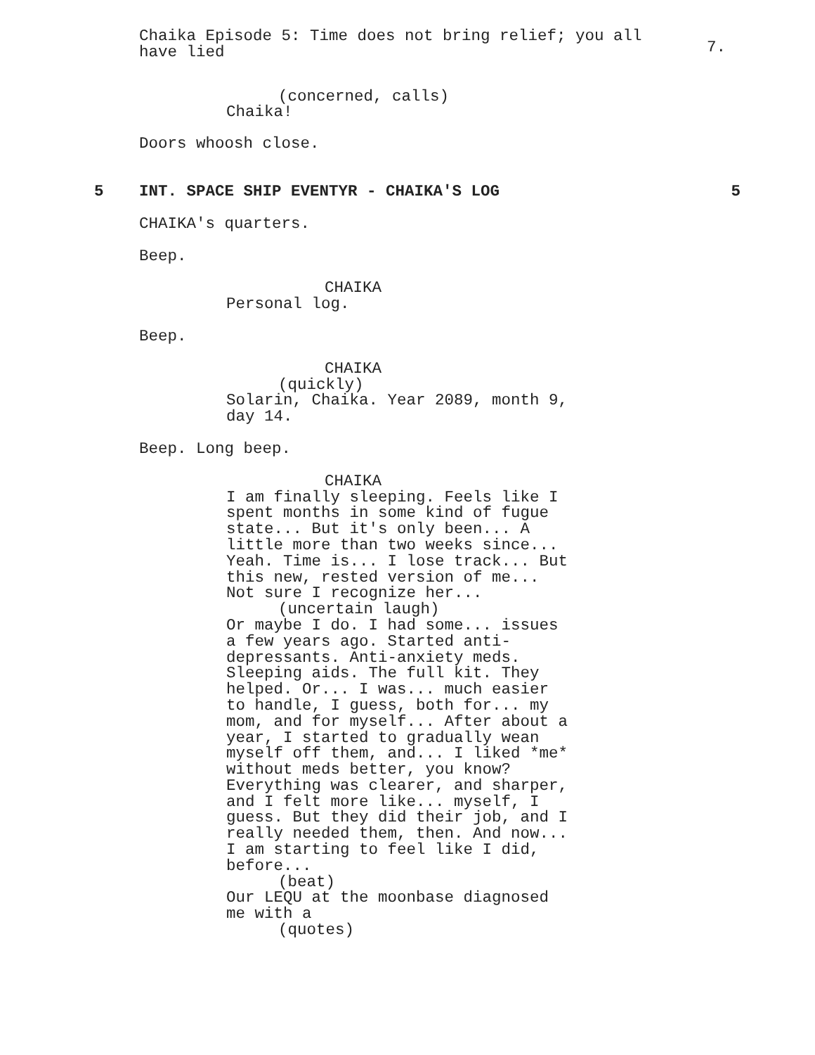Chaika Episode 5: Time does not bring relief; you all
have lied
7.
(concerned, calls)
Chaika!
Doors whoosh close.
5 INT. SPACE SHIP EVENTYR - CHAIKA'S LOG 5
CHAIKA's quarters.
Beep.
CHAIKA
Personal log.
Beep.
CHAIKA
(quickly)
Solarin, Chaika. Year 2089, month 9,
day 14.
Beep. Long beep.
CHAIKA
I am finally sleeping. Feels like I
spent months in some kind of fugue
state... But it's only been... A
little more than two weeks since...
Yeah. Time is... I lose track... But
this new, rested version of me...
Not sure I recognize her...
(uncertain laugh)
Or maybe I do. I had some... issues
a few years ago. Started anti-
depressants. Anti-anxiety meds.
Sleeping aids. The full kit. They
helped. Or... I was... much easier
to handle, I guess, both for... my
mom, and for myself... After about a
year, I started to gradually wean
myself off them, and... I liked *me*
without meds better, you know?
Everything was clearer, and sharper,
and I felt more like... myself, I
guess. But they did their job, and I
really needed them, then. And now...
I am starting to feel like I did,
before...
(beat)
Our LEQU at the moonbase diagnosed
me with a
(quotes)